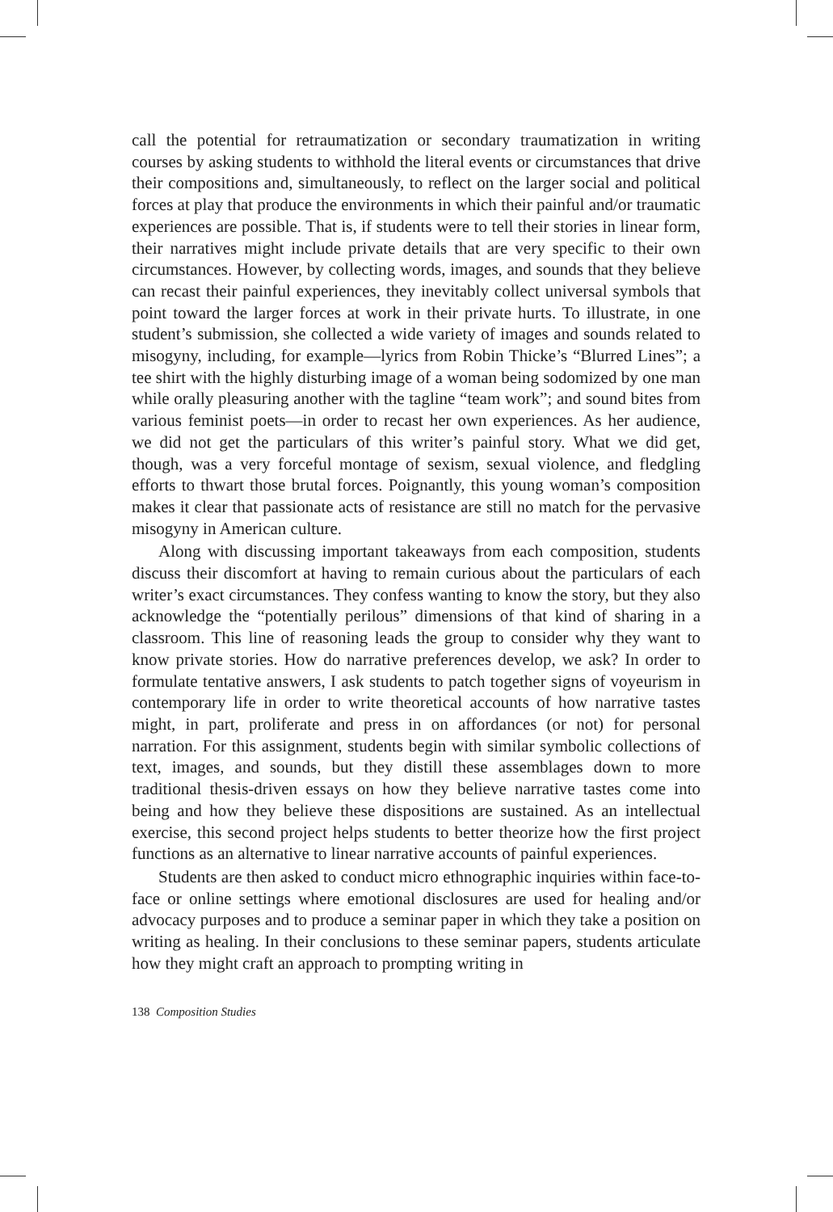call the potential for retraumatization or secondary traumatization in writing courses by asking students to withhold the literal events or circumstances that drive their compositions and, simultaneously, to reflect on the larger social and political forces at play that produce the environments in which their painful and/or traumatic experiences are possible. That is, if students were to tell their stories in linear form, their narratives might include private details that are very specific to their own circumstances. However, by collecting words, images, and sounds that they believe can recast their painful experiences, they inevitably collect universal symbols that point toward the larger forces at work in their private hurts. To illustrate, in one student’s submission, she collected a wide variety of images and sounds related to misogyny, including, for example—lyrics from Robin Thicke’s “Blurred Lines”; a tee shirt with the highly disturbing image of a woman being sodomized by one man while orally pleasuring another with the tagline “team work”; and sound bites from various feminist poets—in order to recast her own experiences. As her audience, we did not get the particulars of this writer’s painful story. What we did get, though, was a very forceful montage of sexism, sexual violence, and fledgling efforts to thwart those brutal forces. Poignantly, this young woman’s composition makes it clear that passionate acts of resistance are still no match for the pervasive misogyny in American culture.
Along with discussing important takeaways from each composition, students discuss their discomfort at having to remain curious about the particulars of each writer’s exact circumstances. They confess wanting to know the story, but they also acknowledge the “potentially perilous” dimensions of that kind of sharing in a classroom. This line of reasoning leads the group to consider why they want to know private stories. How do narrative preferences develop, we ask? In order to formulate tentative answers, I ask students to patch together signs of voyeurism in contemporary life in order to write theoretical accounts of how narrative tastes might, in part, proliferate and press in on affordances (or not) for personal narration. For this assignment, students begin with similar symbolic collections of text, images, and sounds, but they distill these assemblages down to more traditional thesis-driven essays on how they believe narrative tastes come into being and how they believe these dispositions are sustained. As an intellectual exercise, this second project helps students to better theorize how the first project functions as an alternative to linear narrative accounts of painful experiences.
Students are then asked to conduct micro ethnographic inquiries within face-to-face or online settings where emotional disclosures are used for healing and/or advocacy purposes and to produce a seminar paper in which they take a position on writing as healing. In their conclusions to these seminar papers, students articulate how they might craft an approach to prompting writing in
138 Composition Studies